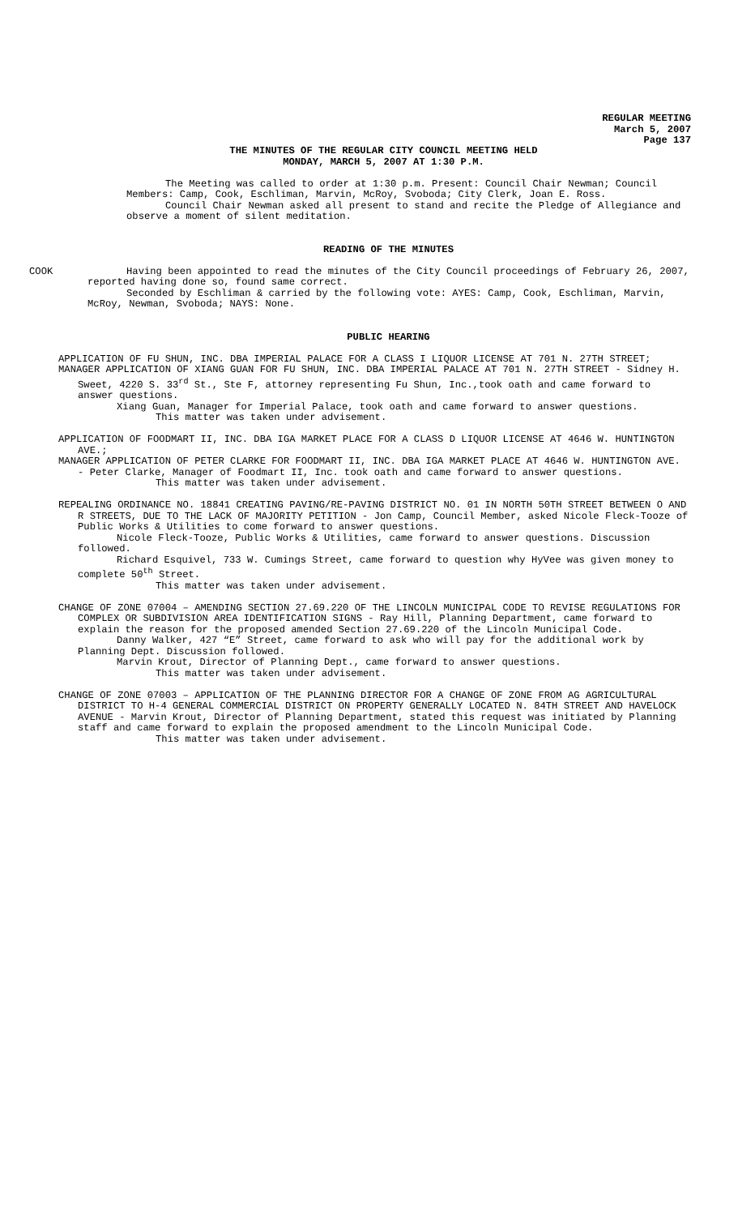REGULAR MEETING
March 5, 2007
Page 137
THE MINUTES OF THE REGULAR CITY COUNCIL MEETING HELD
MONDAY, MARCH 5, 2007 AT 1:30 P.M.
The Meeting was called to order at 1:30 p.m. Present: Council Chair Newman; Council Members: Camp, Cook, Eschliman, Marvin, McRoy, Svoboda; City Clerk, Joan E. Ross.
Council Chair Newman asked all present to stand and recite the Pledge of Allegiance and observe a moment of silent meditation.
READING OF THE MINUTES
COOK Having been appointed to read the minutes of the City Council proceedings of February 26, 2007, reported having done so, found same correct.
Seconded by Eschliman & carried by the following vote: AYES: Camp, Cook, Eschliman, Marvin, McRoy, Newman, Svoboda; NAYS: None.
PUBLIC HEARING
APPLICATION OF FU SHUN, INC. DBA IMPERIAL PALACE FOR A CLASS I LIQUOR LICENSE AT 701 N. 27TH STREET;
MANAGER APPLICATION OF XIANG GUAN FOR FU SHUN, INC. DBA IMPERIAL PALACE AT 701 N. 27TH STREET - Sidney H. Sweet, 4220 S. 33<sup>rd</sup> St., Ste F, attorney representing Fu Shun, Inc.,took oath and came forward to answer questions.
Xiang Guan, Manager for Imperial Palace, took oath and came forward to answer questions.
This matter was taken under advisement.
APPLICATION OF FOODMART II, INC. DBA IGA MARKET PLACE FOR A CLASS D LIQUOR LICENSE AT 4646 W. HUNTINGTON AVE.;
MANAGER APPLICATION OF PETER CLARKE FOR FOODMART II, INC. DBA IGA MARKET PLACE AT 4646 W. HUNTINGTON AVE. - Peter Clarke, Manager of Foodmart II, Inc. took oath and came forward to answer questions.
This matter was taken under advisement.
REPEALING ORDINANCE NO. 18841 CREATING PAVING/RE-PAVING DISTRICT NO. 01 IN NORTH 50TH STREET BETWEEN O AND R STREETS, DUE TO THE LACK OF MAJORITY PETITION - Jon Camp, Council Member, asked Nicole Fleck-Tooze of Public Works & Utilities to come forward to answer questions.
Nicole Fleck-Tooze, Public Works & Utilities, came forward to answer questions. Discussion followed.
Richard Esquivel, 733 W. Cumings Street, came forward to question why HyVee was given money to complete 50<sup>th</sup> Street.
This matter was taken under advisement.
CHANGE OF ZONE 07004 – AMENDING SECTION 27.69.220 OF THE LINCOLN MUNICIPAL CODE TO REVISE REGULATIONS FOR COMPLEX OR SUBDIVISION AREA IDENTIFICATION SIGNS - Ray Hill, Planning Department, came forward to explain the reason for the proposed amended Section 27.69.220 of the Lincoln Municipal Code.
Danny Walker, 427 “E” Street, came forward to ask who will pay for the additional work by Planning Dept. Discussion followed.
Marvin Krout, Director of Planning Dept., came forward to answer questions.
This matter was taken under advisement.
CHANGE OF ZONE 07003 – APPLICATION OF THE PLANNING DIRECTOR FOR A CHANGE OF ZONE FROM AG AGRICULTURAL DISTRICT TO H-4 GENERAL COMMERCIAL DISTRICT ON PROPERTY GENERALLY LOCATED N. 84TH STREET AND HAVELOCK AVENUE - Marvin Krout, Director of Planning Department, stated this request was initiated by Planning staff and came forward to explain the proposed amendment to the Lincoln Municipal Code.
This matter was taken under advisement.